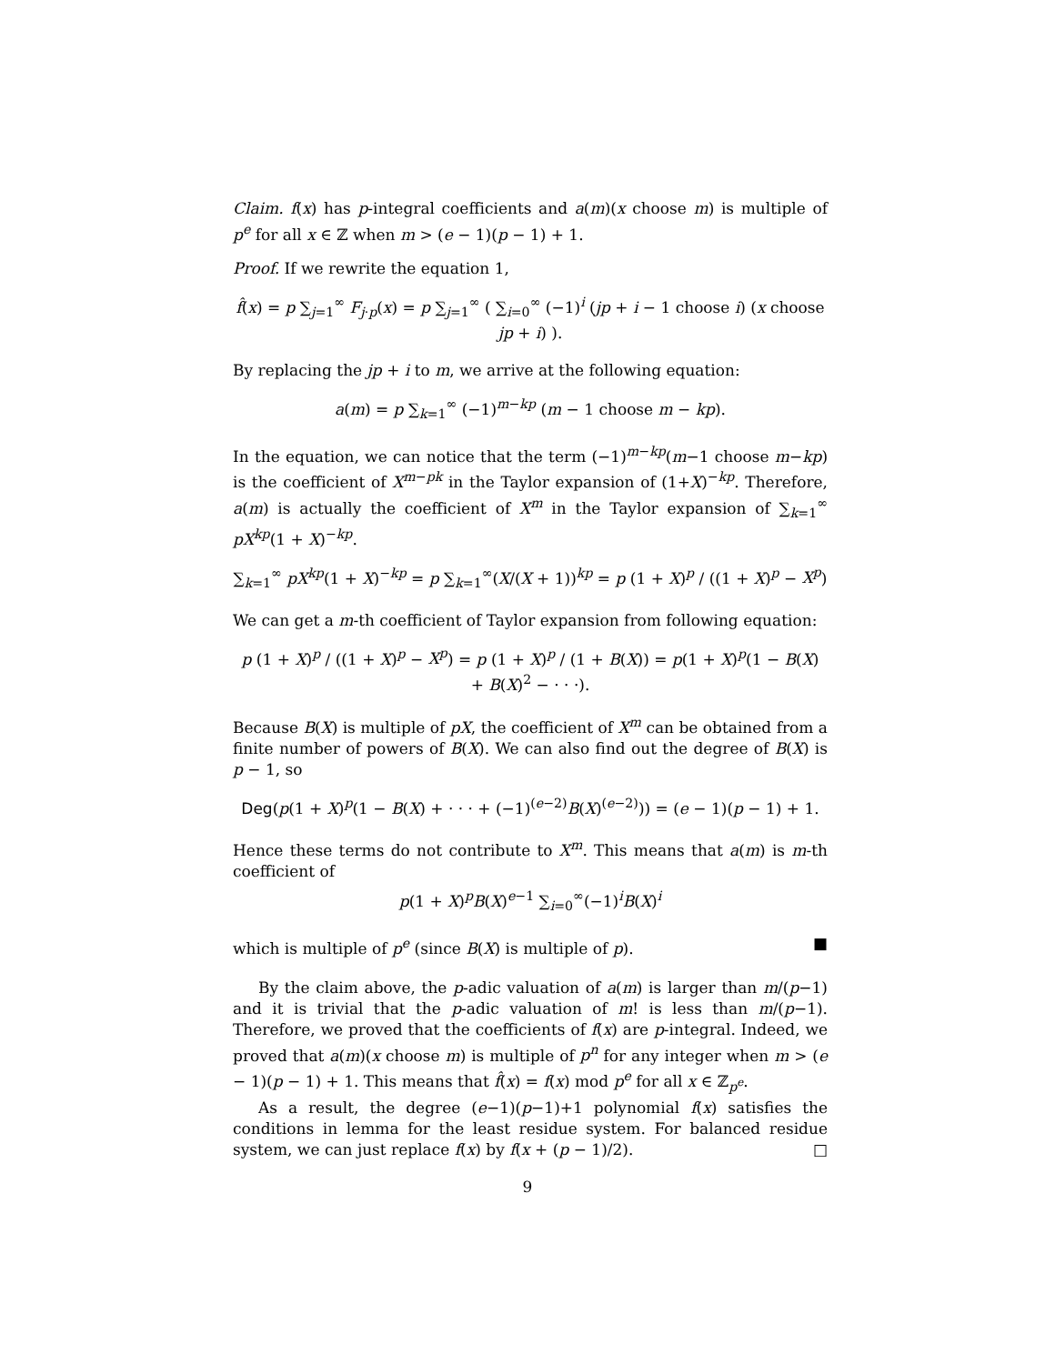Claim. f(x) has p-integral coefficients and a(m)(x choose m) is multiple of p<sup>e</sup> for all x ∈ ℤ when m > (e − 1)(p − 1) + 1.
Proof. If we rewrite the equation 1,
f̂(x) = p ∑<sub>j=1</sub><sup>∞</sup> F<sub>j·p</sub>(x) = p ∑<sub>j=1</sub><sup>∞</sup> ( ∑<sub>i=0</sub><sup>∞</sup> (−1)<sup>i</sup> (jp + i − 1 choose i) (x choose jp + i) ).
By replacing the jp + i to m, we arrive at the following equation:
a(m) = p ∑<sub>k=1</sub><sup>∞</sup> (−1)<sup>m−kp</sup> (m − 1 choose m − kp).
In the equation, we can notice that the term (−1)<sup>m−kp</sup>(m−1 choose m−kp) is the coefficient of X<sup>m−pk</sup> in the Taylor expansion of (1+X)<sup>−kp</sup>. Therefore, a(m) is actually the coefficient of X<sup>m</sup> in the Taylor expansion of ∑<sub>k=1</sub><sup>∞</sup> pX<sup>kp</sup>(1 + X)<sup>−kp</sup>.
∑<sub>k=1</sub><sup>∞</sup> pX<sup>kp</sup>(1 + X)<sup>−kp</sup> = p ∑<sub>k=1</sub><sup>∞</sup>(X/(X + 1))<sup>kp</sup> = p (1 + X)<sup>p</sup> / ((1 + X)<sup>p</sup> − X<sup>p</sup>)
We can get a m-th coefficient of Taylor expansion from following equation:
p (1 + X)<sup>p</sup> / ((1 + X)<sup>p</sup> − X<sup>p</sup>) = p (1 + X)<sup>p</sup> / (1 + B(X)) = p(1 + X)<sup>p</sup>(1 − B(X) + B(X)<sup>2</sup> − · · ·).
Because B(X) is multiple of pX, the coefficient of X<sup>m</sup> can be obtained from a finite number of powers of B(X). We can also find out the degree of B(X) is p − 1, so
Deg(p(1 + X)<sup>p</sup>(1 − B(X) + · · · + (−1)<sup>(e−2)</sup>B(X)<sup>(e−2)</sup>)) = (e − 1)(p − 1) + 1.
Hence these terms do not contribute to X<sup>m</sup>. This means that a(m) is m-th coefficient of
p(1 + X)<sup>p</sup>B(X)<sup>e−1</sup> ∑<sub>i=0</sub><sup>∞</sup>(−1)<sup>i</sup>B(X)<sup>i</sup>
which is multiple of p<sup>e</sup> (since B(X) is multiple of p). ■
By the claim above, the p-adic valuation of a(m) is larger than m/(p−1) and it is trivial that the p-adic valuation of m! is less than m/(p−1). Therefore, we proved that the coefficients of f(x) are p-integral. Indeed, we proved that a(m)(x choose m) is multiple of p<sup>n</sup> for any integer when m > (e − 1)(p − 1) + 1. This means that f̂(x) = f(x) mod p<sup>e</sup> for all x ∈ ℤ<sub>p<sup>e</sup></sub>.
As a result, the degree (e−1)(p−1)+1 polynomial f(x) satisfies the conditions in lemma for the least residue system. For balanced residue system, we can just replace f(x) by f(x + (p − 1)/2). □
9